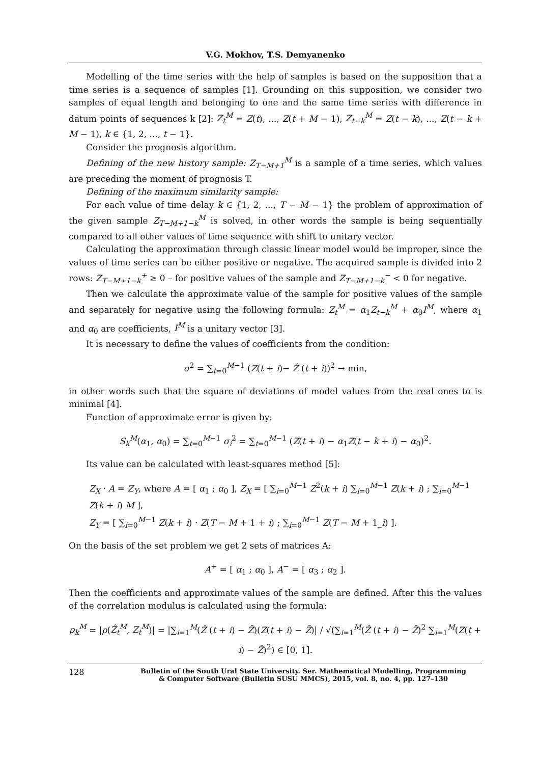V.G. Mokhov, T.S. Demyanenko
Modelling of the time series with the help of samples is based on the supposition that a time series is a sequence of samples [1]. Grounding on this supposition, we consider two samples of equal length and belonging to one and the same time series with difference in datum points of sequences k [2]: Z<sub>t</sub><sup>M</sup> = Z(t), ..., Z(t + M − 1), Z<sub>t−k</sub><sup>M</sup> = Z(t − k), ..., Z(t − k + M − 1), k ∈ {1, 2, ..., t − 1}.
Consider the prognosis algorithm.
Defining of the new history sample: Z<sub>T−M+1</sub><sup>M</sup> is a sample of a time series, which values are preceding the moment of prognosis T.
Defining of the maximum similarity sample:
For each value of time delay k ∈ {1, 2, ..., T − M − 1} the problem of approximation of the given sample Z<sub>T−M+1−k</sub><sup>M</sup> is solved, in other words the sample is being sequentially compared to all other values of time sequence with shift to unitary vector.
Calculating the approximation through classic linear model would be improper, since the values of time series can be either positive or negative. The acquired sample is divided into 2 rows: Z<sub>T−M+1−k</sub><sup>+</sup> ≥ 0 – for positive values of the sample and Z<sub>T−M+1−k</sub><sup>−</sup> < 0 for negative.
Then we calculate the approximate value of the sample for positive values of the sample and separately for negative using the following formula: Z<sub>t</sub><sup>M</sup> = α<sub>1</sub>Z<sub>t−k</sub><sup>M</sup> + α<sub>0</sub>I<sup>M</sup>, where α<sub>1</sub> and α<sub>0</sub> are coefficients, I<sup>M</sup> is a unitary vector [3].
It is necessary to define the values of coefficients from the condition:
σ<sup>2</sup> = ∑<sub>t=0</sub><sup>M−1</sup> (Z(t + i)− Ẑ (t + i))<sup>2</sup> → min,
in other words such that the square of deviations of model values from the real ones to is minimal [4].
Function of approximate error is given by:
S<sub>k</sub><sup>M</sup>(α<sub>1</sub>, α<sub>0</sub>) = ∑<sub>t=0</sub><sup>M−1</sup> σ<sub>i</sub><sup>2</sup> = ∑<sub>t=0</sub><sup>M−1</sup> (Z(t + i) − α<sub>1</sub>Z(t − k + i) − α<sub>0</sub>)<sup>2</sup>.
Its value can be calculated with least-squares method [5]:
Z<sub>X</sub> · A = Z<sub>Y</sub>, where A = [ α<sub>1</sub> ; α<sub>0</sub> ], Z<sub>X</sub> = [ ∑<sub>i=0</sub><sup>M−1</sup> Z<sup>2</sup>(k + i) ∑<sub>i=0</sub><sup>M−1</sup> Z(k + i) ; ∑<sub>i=0</sub><sup>M−1</sup> Z(k + i) M ],
Z<sub>Y</sub> = [ ∑<sub>i=0</sub><sup>M−1</sup> Z(k + i) · Z(T − M + 1 + i) ; ∑<sub>i=0</sub><sup>M−1</sup> Z(T − M + 1_i) ].
On the basis of the set problem we get 2 sets of matrices A:
A<sup>+</sup> = [ α<sub>1</sub> ; α<sub>0</sub> ], A<sup>−</sup> = [ α<sub>3</sub> ; α<sub>2</sub> ].
Then the coefficients and approximate values of the sample are defined. After this the values of the correlation modulus is calculated using the formula:
ρ<sub>k</sub><sup>M</sup> = |ρ(Ẑ<sub>t</sub><sup>M</sup>, Z<sub>t</sub><sup>M</sup>)| = |∑<sub>i=1</sub><sup>M</sup>(Ẑ (t + i) − Z̄)(Z(t + i) − Z̄)| / √(∑<sub>i=1</sub><sup>M</sup>(Ẑ (t + i) − Z̄)<sup>2</sup> ∑<sub>i=1</sub><sup>M</sup>(Z(t + i) − Z̄)<sup>2</sup>) ∈ [0, 1].
128
Bulletin of the South Ural State University. Ser. Mathematical Modelling, Programming
& Computer Software (Bulletin SUSU MMCS), 2015, vol. 8, no. 4, pp. 127–130